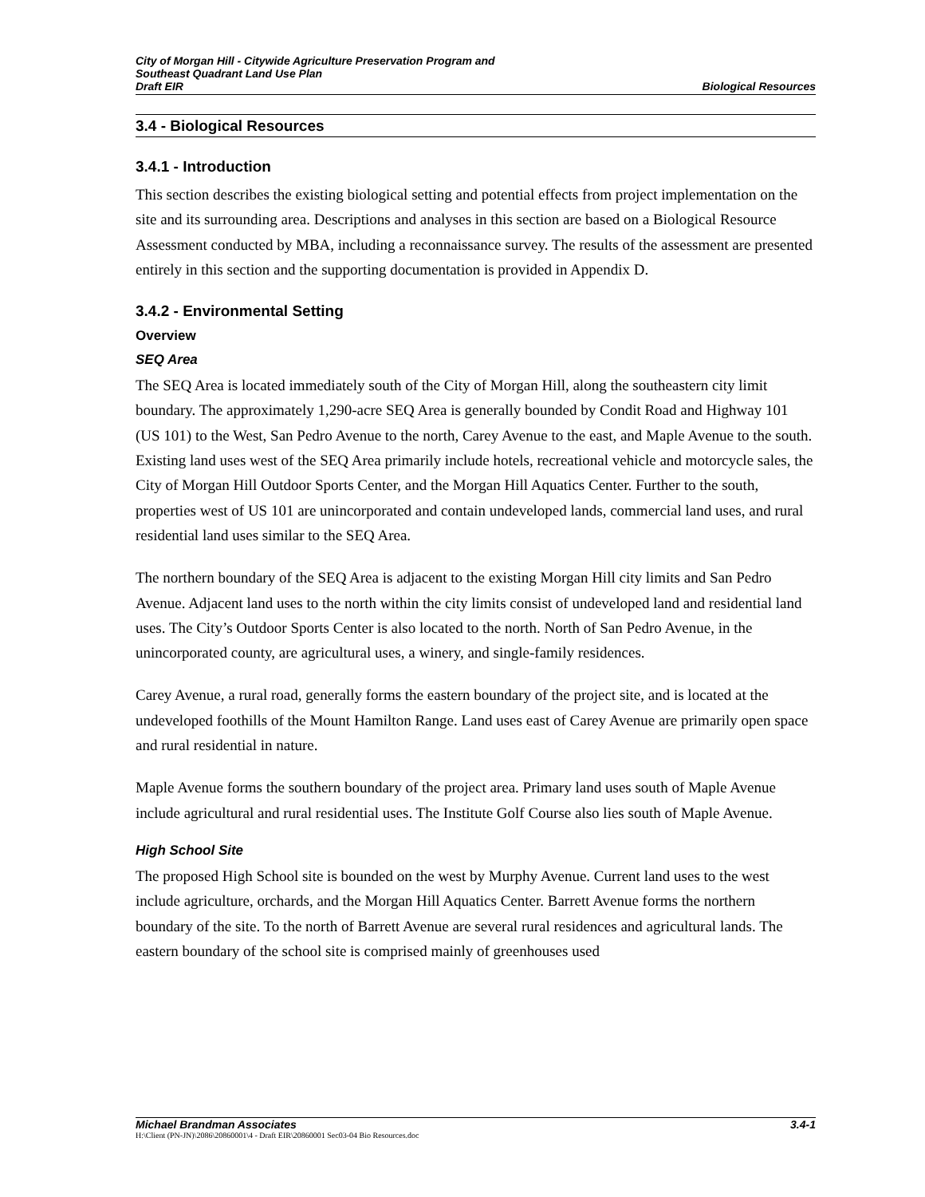City of Morgan Hill - Citywide Agriculture Preservation Program and
Southeast Quadrant Land Use Plan
Draft EIR Biological Resources
3.4 - Biological Resources
3.4.1 - Introduction
This section describes the existing biological setting and potential effects from project implementation on the site and its surrounding area. Descriptions and analyses in this section are based on a Biological Resource Assessment conducted by MBA, including a reconnaissance survey. The results of the assessment are presented entirely in this section and the supporting documentation is provided in Appendix D.
3.4.2 - Environmental Setting
Overview
SEQ Area
The SEQ Area is located immediately south of the City of Morgan Hill, along the southeastern city limit boundary. The approximately 1,290-acre SEQ Area is generally bounded by Condit Road and Highway 101 (US 101) to the West, San Pedro Avenue to the north, Carey Avenue to the east, and Maple Avenue to the south. Existing land uses west of the SEQ Area primarily include hotels, recreational vehicle and motorcycle sales, the City of Morgan Hill Outdoor Sports Center, and the Morgan Hill Aquatics Center. Further to the south, properties west of US 101 are unincorporated and contain undeveloped lands, commercial land uses, and rural residential land uses similar to the SEQ Area.
The northern boundary of the SEQ Area is adjacent to the existing Morgan Hill city limits and San Pedro Avenue. Adjacent land uses to the north within the city limits consist of undeveloped land and residential land uses. The City’s Outdoor Sports Center is also located to the north. North of San Pedro Avenue, in the unincorporated county, are agricultural uses, a winery, and single-family residences.
Carey Avenue, a rural road, generally forms the eastern boundary of the project site, and is located at the undeveloped foothills of the Mount Hamilton Range. Land uses east of Carey Avenue are primarily open space and rural residential in nature.
Maple Avenue forms the southern boundary of the project area. Primary land uses south of Maple Avenue include agricultural and rural residential uses. The Institute Golf Course also lies south of Maple Avenue.
High School Site
The proposed High School site is bounded on the west by Murphy Avenue. Current land uses to the west include agriculture, orchards, and the Morgan Hill Aquatics Center. Barrett Avenue forms the northern boundary of the site. To the north of Barrett Avenue are several rural residences and agricultural lands. The eastern boundary of the school site is comprised mainly of greenhouses used
Michael Brandman Associates 3.4-1
H:\Client (PN-JN)\2086\20860001\4 - Draft EIR\20860001 Sec03-04 Bio Resources.doc